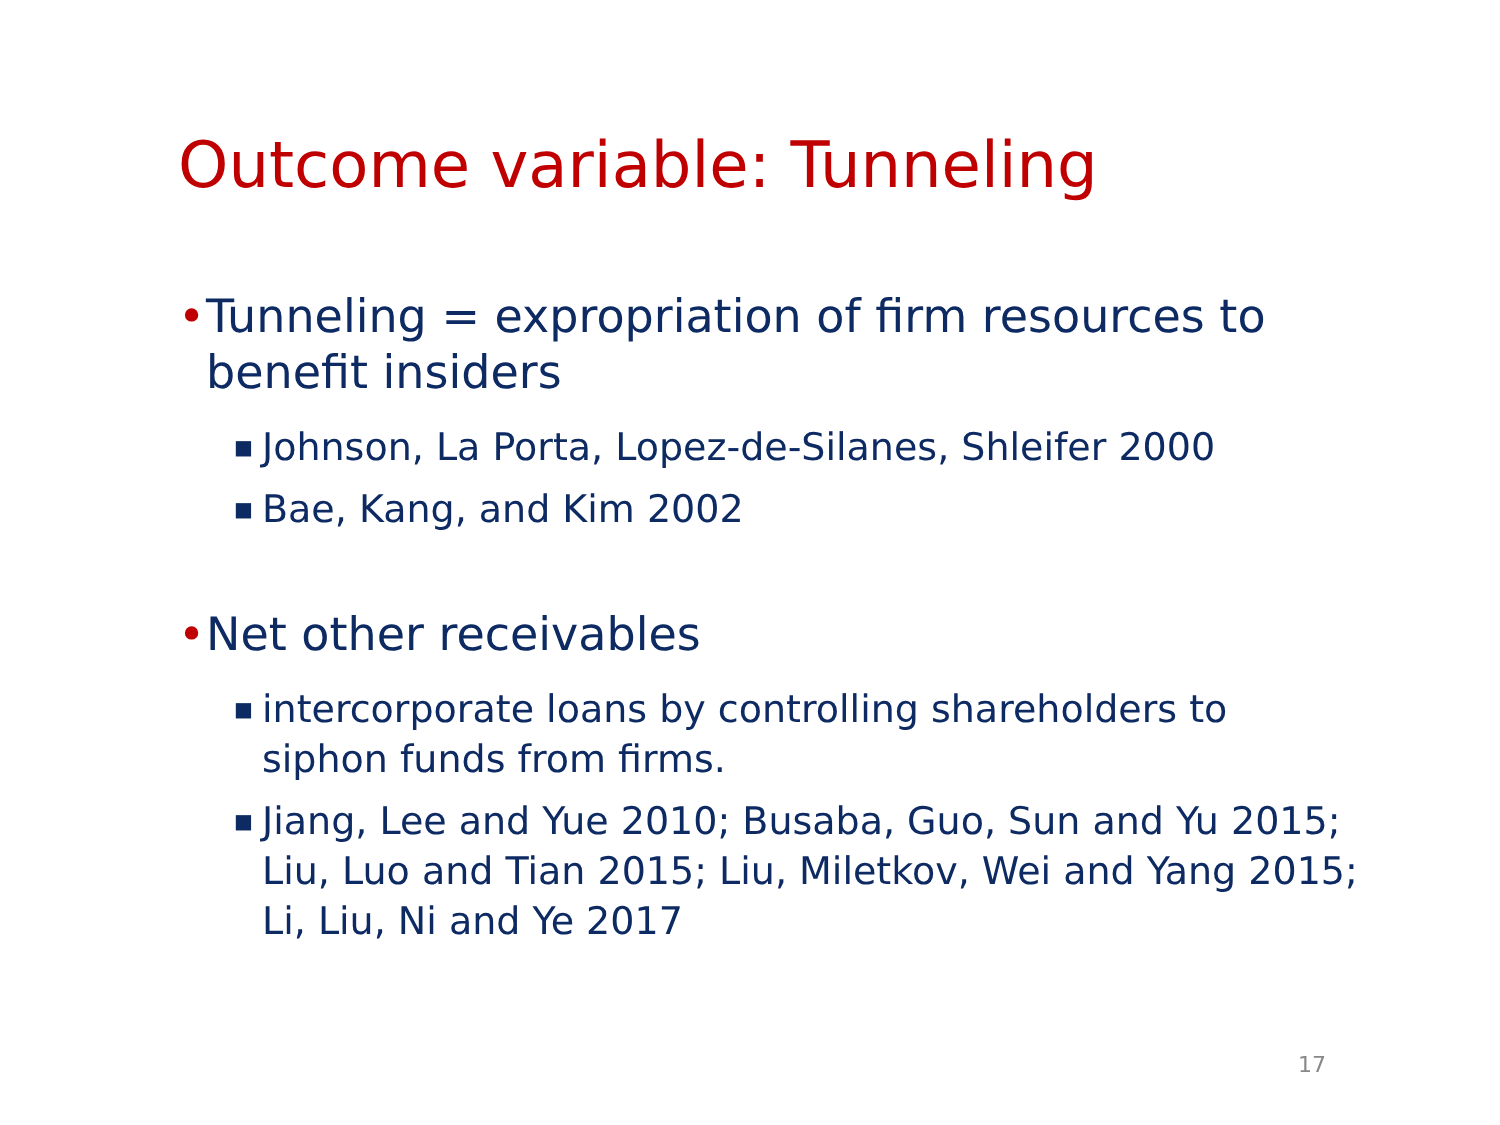Outcome variable: Tunneling
• Tunneling = expropriation of firm resources to benefit insiders
■ Johnson, La Porta, Lopez-de-Silanes, Shleifer 2000
■ Bae, Kang, and Kim 2002
• Net other receivables
■ intercorporate loans by controlling shareholders to siphon funds from firms.
■ Jiang, Lee and Yue 2010; Busaba, Guo, Sun and Yu 2015; Liu, Luo and Tian 2015; Liu, Miletkov, Wei and Yang 2015; Li, Liu, Ni and Ye 2017
17